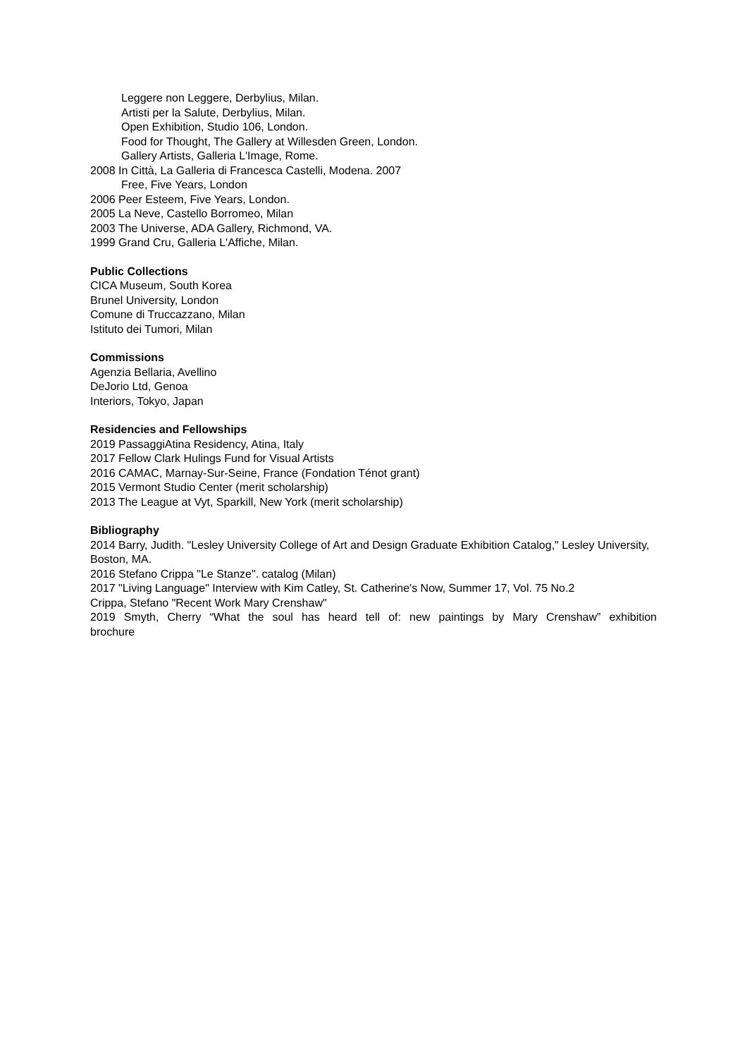Leggere non Leggere, Derbylius, Milan.
Artisti per la Salute, Derbylius, Milan.
Open Exhibition, Studio 106, London.
Food for Thought, The Gallery at Willesden Green, London.
Gallery Artists, Galleria L'Image, Rome.
2008 In Città, La Galleria di Francesca Castelli, Modena. 2007
Free, Five Years, London
2006 Peer Esteem, Five Years, London.
2005 La Neve, Castello Borromeo, Milan
2003 The Universe, ADA Gallery, Richmond, VA.
1999 Grand Cru, Galleria L'Affiche, Milan.
Public Collections
CICA Museum, South Korea
Brunel University, London
Comune di Truccazzano, Milan
Istituto dei Tumori, Milan
Commissions
Agenzia Bellaria, Avellino
DeJorio Ltd, Genoa
Interiors, Tokyo, Japan
Residencies and Fellowships
2019 PassaggiAtina Residency, Atina, Italy
2017 Fellow Clark Hulings Fund for Visual Artists
2016 CAMAC, Marnay-Sur-Seine, France (Fondation Ténot grant)
2015 Vermont Studio Center (merit scholarship)
2013 The League at Vyt, Sparkill, New York (merit scholarship)
Bibliography
2014 Barry, Judith. "Lesley University College of Art and Design Graduate Exhibition Catalog," Lesley University, Boston, MA.
2016 Stefano Crippa "Le Stanze". catalog (Milan)
2017 "Living Language" Interview with Kim Catley, St. Catherine's Now, Summer 17, Vol. 75 No.2
Crippa, Stefano "Recent Work Mary Crenshaw"
2019 Smyth, Cherry “What the soul has heard tell of: new paintings by Mary Crenshaw” exhibition
brochure